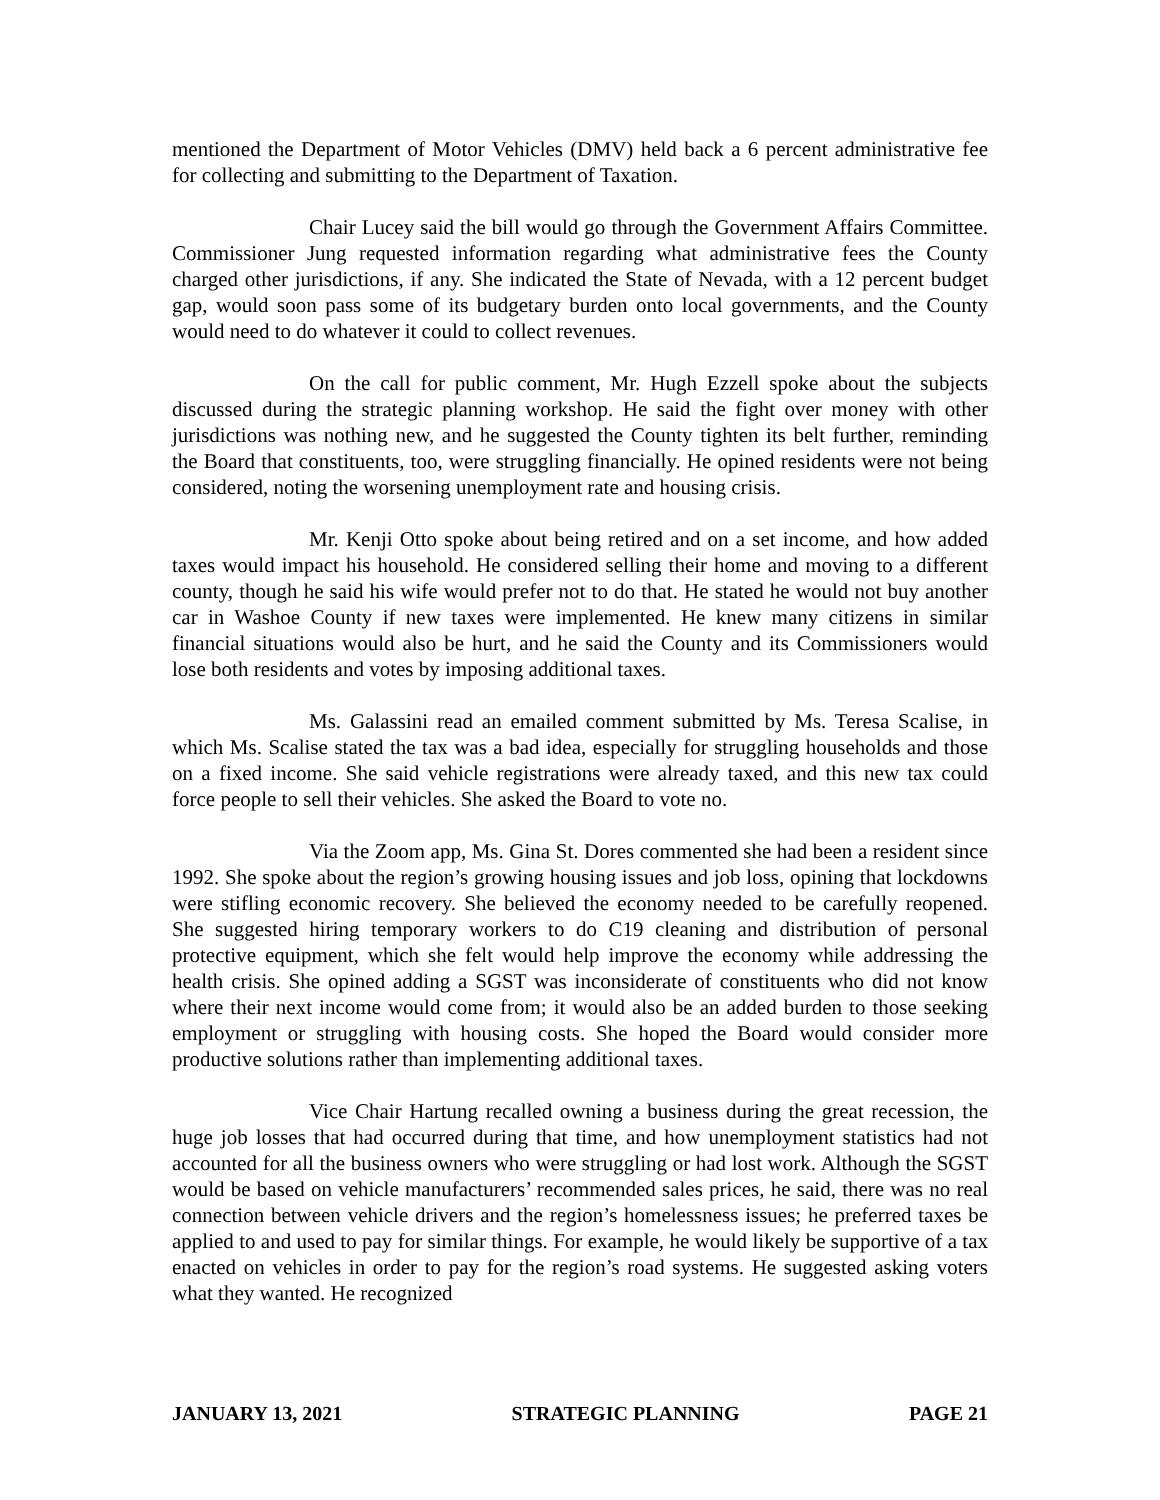mentioned the Department of Motor Vehicles (DMV) held back a 6 percent administrative fee for collecting and submitting to the Department of Taxation.
Chair Lucey said the bill would go through the Government Affairs Committee. Commissioner Jung requested information regarding what administrative fees the County charged other jurisdictions, if any. She indicated the State of Nevada, with a 12 percent budget gap, would soon pass some of its budgetary burden onto local governments, and the County would need to do whatever it could to collect revenues.
On the call for public comment, Mr. Hugh Ezzell spoke about the subjects discussed during the strategic planning workshop. He said the fight over money with other jurisdictions was nothing new, and he suggested the County tighten its belt further, reminding the Board that constituents, too, were struggling financially. He opined residents were not being considered, noting the worsening unemployment rate and housing crisis.
Mr. Kenji Otto spoke about being retired and on a set income, and how added taxes would impact his household. He considered selling their home and moving to a different county, though he said his wife would prefer not to do that. He stated he would not buy another car in Washoe County if new taxes were implemented. He knew many citizens in similar financial situations would also be hurt, and he said the County and its Commissioners would lose both residents and votes by imposing additional taxes.
Ms. Galassini read an emailed comment submitted by Ms. Teresa Scalise, in which Ms. Scalise stated the tax was a bad idea, especially for struggling households and those on a fixed income. She said vehicle registrations were already taxed, and this new tax could force people to sell their vehicles. She asked the Board to vote no.
Via the Zoom app, Ms. Gina St. Dores commented she had been a resident since 1992. She spoke about the region’s growing housing issues and job loss, opining that lockdowns were stifling economic recovery. She believed the economy needed to be carefully reopened. She suggested hiring temporary workers to do C19 cleaning and distribution of personal protective equipment, which she felt would help improve the economy while addressing the health crisis. She opined adding a SGST was inconsiderate of constituents who did not know where their next income would come from; it would also be an added burden to those seeking employment or struggling with housing costs. She hoped the Board would consider more productive solutions rather than implementing additional taxes.
Vice Chair Hartung recalled owning a business during the great recession, the huge job losses that had occurred during that time, and how unemployment statistics had not accounted for all the business owners who were struggling or had lost work. Although the SGST would be based on vehicle manufacturers’ recommended sales prices, he said, there was no real connection between vehicle drivers and the region’s homelessness issues; he preferred taxes be applied to and used to pay for similar things. For example, he would likely be supportive of a tax enacted on vehicles in order to pay for the region’s road systems. He suggested asking voters what they wanted. He recognized
JANUARY 13, 2021 STRATEGIC PLANNING PAGE 21